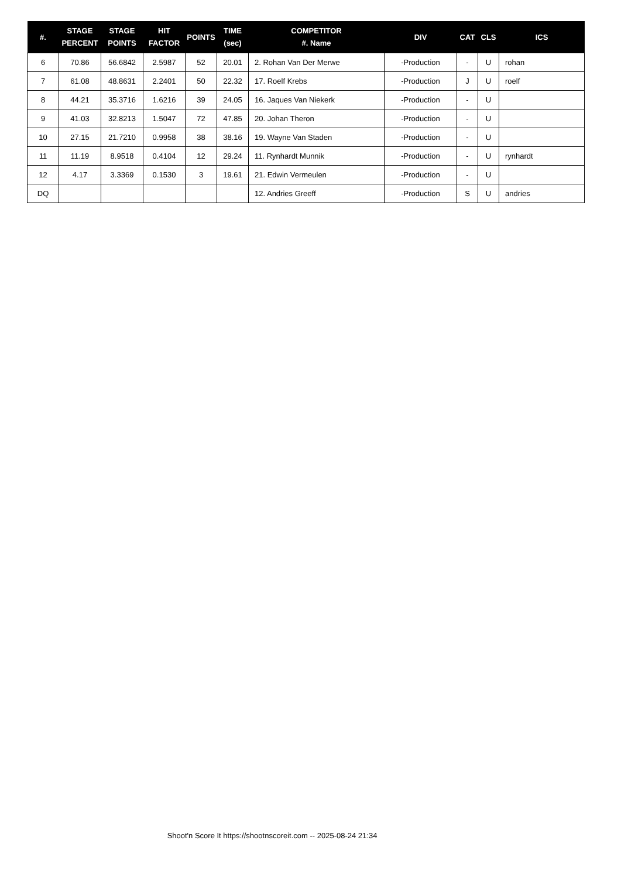| #. | STAGE PERCENT | STAGE POINTS | HIT FACTOR | POINTS | TIME (sec) | COMPETITOR #. Name | DIV | CAT | CLS | ICS |
| --- | --- | --- | --- | --- | --- | --- | --- | --- | --- | --- |
| 6 | 70.86 | 56.6842 | 2.5987 | 52 | 20.01 | 2. Rohan Van Der Merwe | -Production | - | U | rohan |
| 7 | 61.08 | 48.8631 | 2.2401 | 50 | 22.32 | 17. Roelf Krebs | -Production | J | U | roelf |
| 8 | 44.21 | 35.3716 | 1.6216 | 39 | 24.05 | 16. Jaques Van Niekerk | -Production | - | U | |
| 9 | 41.03 | 32.8213 | 1.5047 | 72 | 47.85 | 20. Johan Theron | -Production | - | U | |
| 10 | 27.15 | 21.7210 | 0.9958 | 38 | 38.16 | 19. Wayne Van Staden | -Production | - | U | |
| 11 | 11.19 | 8.9518 | 0.4104 | 12 | 29.24 | 11. Rynhardt Munnik | -Production | - | U | rynhardt |
| 12 | 4.17 | 3.3369 | 0.1530 | 3 | 19.61 | 21. Edwin Vermeulen | -Production | - | U | |
| DQ | | | | | | 12. Andries Greeff | -Production | S | U | andries |
Shoot'n Score It https://shootnscoreit.com -- 2025-08-24 21:34